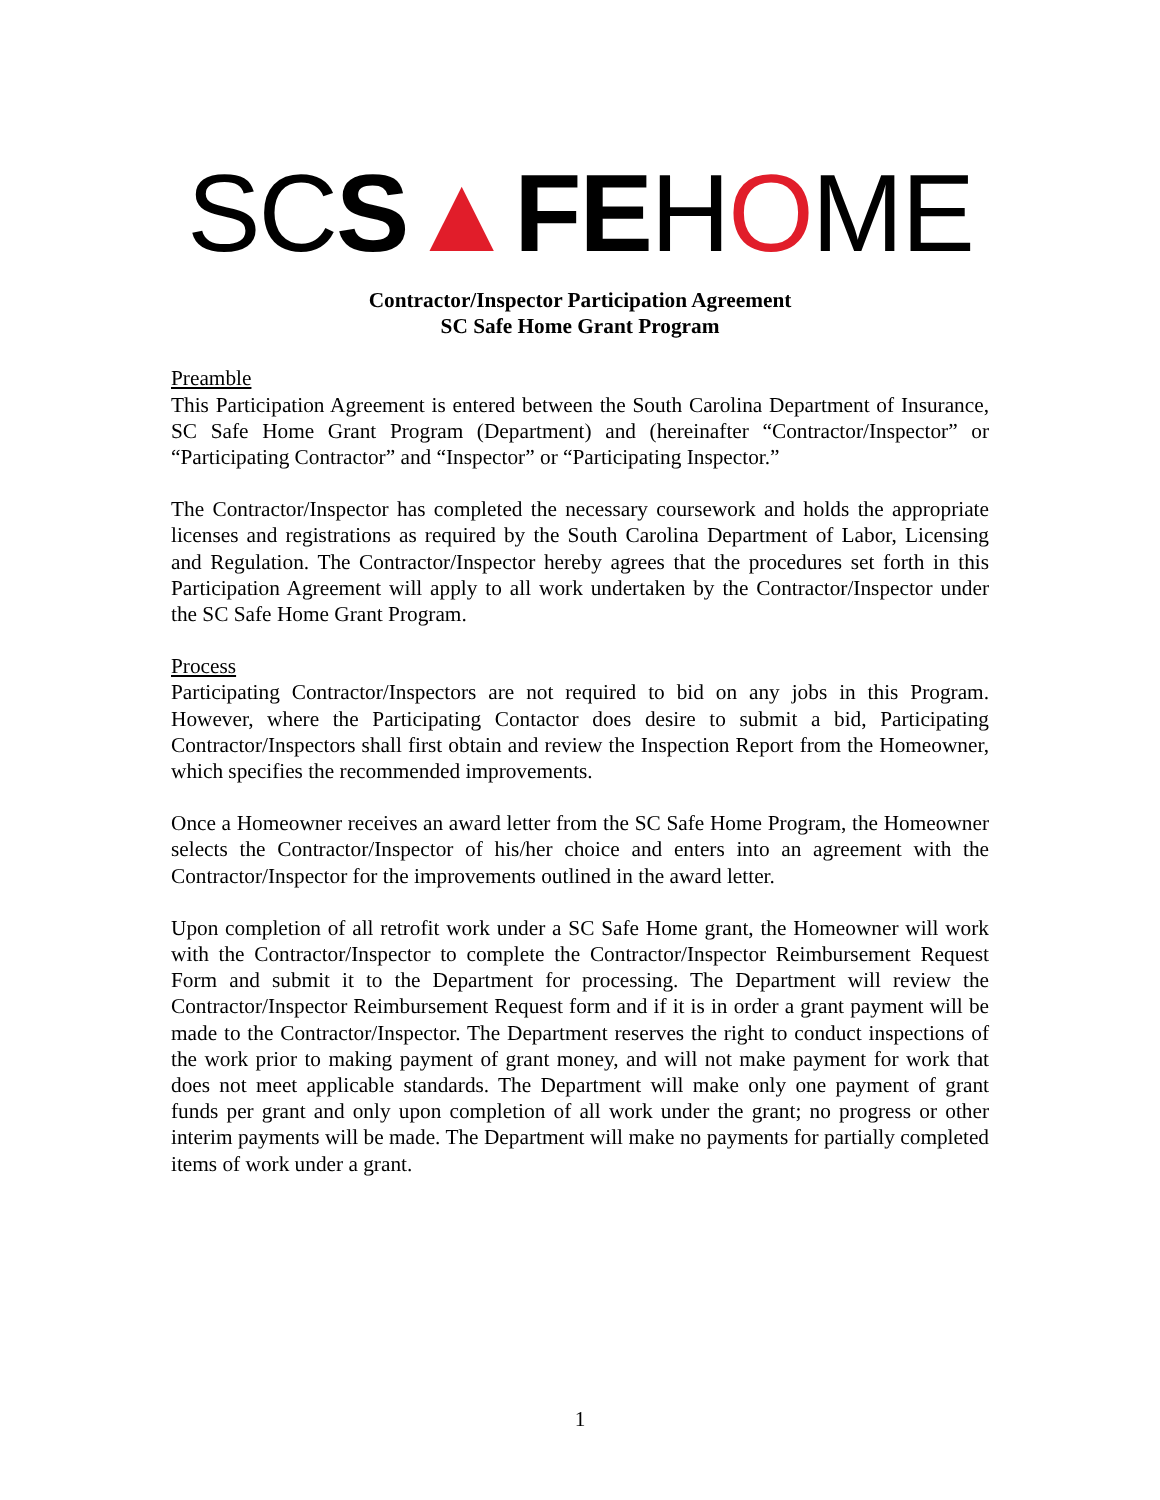SCS▲FEHOME
Contractor/Inspector Participation Agreement
SC Safe Home Grant Program
Preamble
This Participation Agreement is entered between the South Carolina Department of Insurance, SC Safe Home Grant Program (Department) and (hereinafter “Contractor/Inspector” or “Participating Contractor” and “Inspector” or “Participating Inspector.”
The Contractor/Inspector has completed the necessary coursework and holds the appropriate licenses and registrations as required by the South Carolina Department of Labor, Licensing and Regulation. The Contractor/Inspector hereby agrees that the procedures set forth in this Participation Agreement will apply to all work undertaken by the Contractor/Inspector under the SC Safe Home Grant Program.
Process
Participating Contractor/Inspectors are not required to bid on any jobs in this Program. However, where the Participating Contactor does desire to submit a bid, Participating Contractor/Inspectors shall first obtain and review the Inspection Report from the Homeowner, which specifies the recommended improvements.
Once a Homeowner receives an award letter from the SC Safe Home Program, the Homeowner selects the Contractor/Inspector of his/her choice and enters into an agreement with the Contractor/Inspector for the improvements outlined in the award letter.
Upon completion of all retrofit work under a SC Safe Home grant, the Homeowner will work with the Contractor/Inspector to complete the Contractor/Inspector Reimbursement Request Form and submit it to the Department for processing. The Department will review the Contractor/Inspector Reimbursement Request form and if it is in order a grant payment will be made to the Contractor/Inspector. The Department reserves the right to conduct inspections of the work prior to making payment of grant money, and will not make payment for work that does not meet applicable standards. The Department will make only one payment of grant funds per grant and only upon completion of all work under the grant; no progress or other interim payments will be made. The Department will make no payments for partially completed items of work under a grant.
1